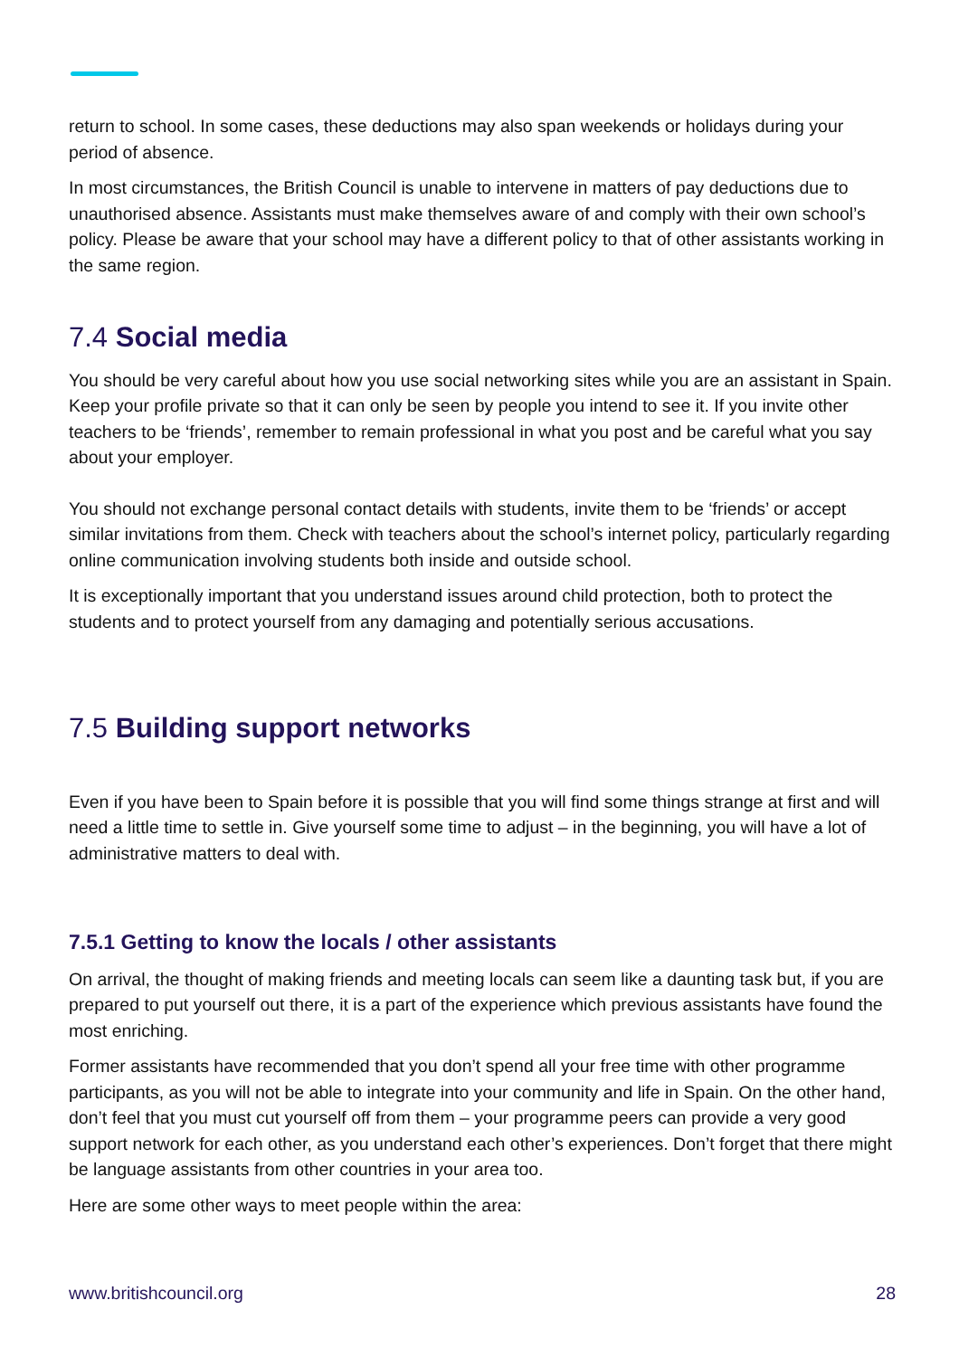return to school. In some cases, these deductions may also span weekends or holidays during your period of absence.
In most circumstances, the British Council is unable to intervene in matters of pay deductions due to unauthorised absence. Assistants must make themselves aware of and comply with their own school’s policy. Please be aware that your school may have a different policy to that of other assistants working in the same region.
7.4 Social media
You should be very careful about how you use social networking sites while you are an assistant in Spain. Keep your profile private so that it can only be seen by people you intend to see it. If you invite other teachers to be ‘friends’, remember to remain professional in what you post and be careful what you say about your employer.
You should not exchange personal contact details with students, invite them to be ‘friends’ or accept similar invitations from them. Check with teachers about the school’s internet policy, particularly regarding online communication involving students both inside and outside school.
It is exceptionally important that you understand issues around child protection, both to protect the students and to protect yourself from any damaging and potentially serious accusations.
7.5 Building support networks
Even if you have been to Spain before it is possible that you will find some things strange at first and will need a little time to settle in. Give yourself some time to adjust – in the beginning, you will have a lot of administrative matters to deal with.
7.5.1 Getting to know the locals / other assistants
On arrival, the thought of making friends and meeting locals can seem like a daunting task but, if you are prepared to put yourself out there, it is a part of the experience which previous assistants have found the most enriching.
Former assistants have recommended that you don’t spend all your free time with other programme participants, as you will not be able to integrate into your community and life in Spain. On the other hand, don’t feel that you must cut yourself off from them – your programme peers can provide a very good support network for each other, as you understand each other’s experiences. Don’t forget that there might be language assistants from other countries in your area too.
Here are some other ways to meet people within the area:
www.britishcouncil.org 28